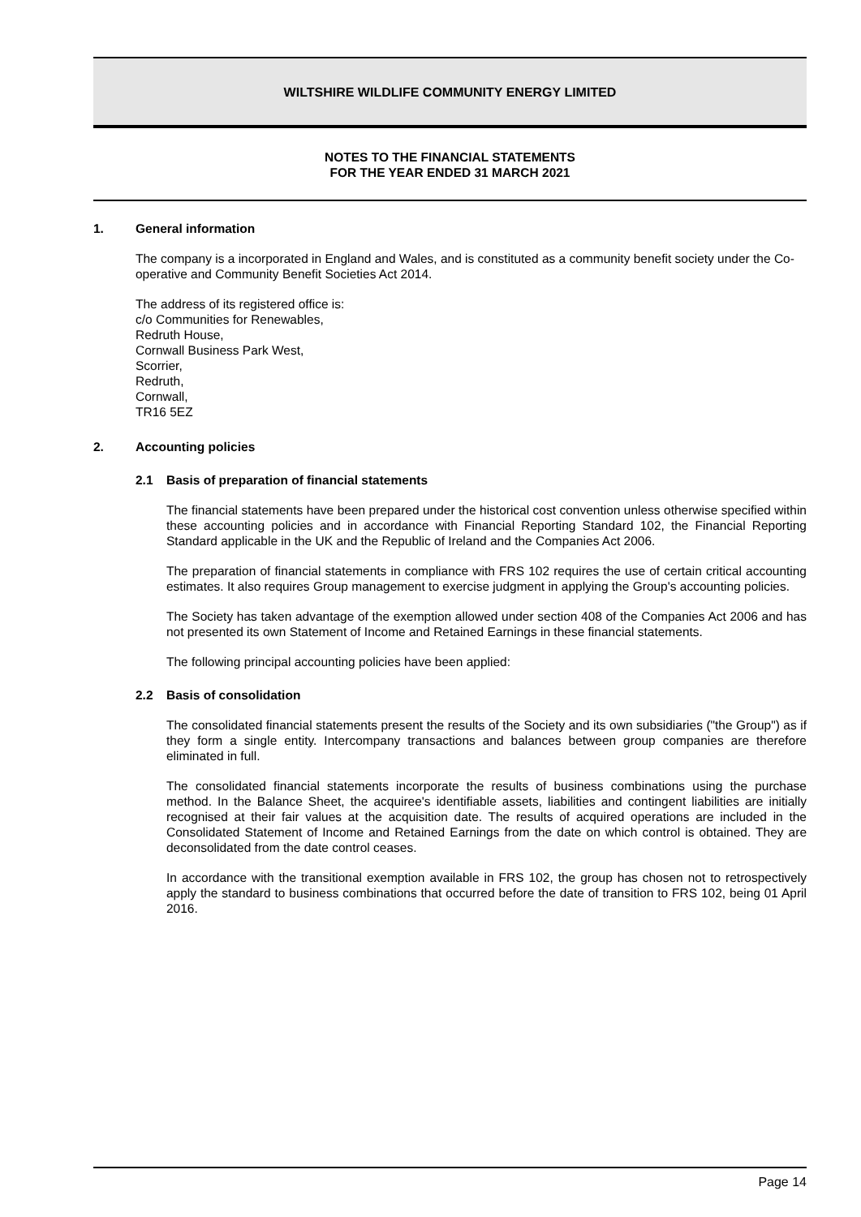WILTSHIRE WILDLIFE COMMUNITY ENERGY LIMITED
NOTES TO THE FINANCIAL STATEMENTS
FOR THE YEAR ENDED 31 MARCH 2021
1. General information
The company is a incorporated in England and Wales, and is constituted as a community benefit society under the Co-operative and Community Benefit Societies Act 2014.
The address of its registered office is:
c/o Communities for Renewables,
Redruth House,
Cornwall Business Park West,
Scorrier,
Redruth,
Cornwall,
TR16 5EZ
2. Accounting policies
2.1 Basis of preparation of financial statements
The financial statements have been prepared under the historical cost convention unless otherwise specified within these accounting policies and in accordance with Financial Reporting Standard 102, the Financial Reporting Standard applicable in the UK and the Republic of Ireland and the Companies Act 2006.
The preparation of financial statements in compliance with FRS 102 requires the use of certain critical accounting estimates. It also requires Group management to exercise judgment in applying the Group's accounting policies.
The Society has taken advantage of the exemption allowed under section 408 of the Companies Act 2006 and has not presented its own Statement of Income and Retained Earnings in these financial statements.
The following principal accounting policies have been applied:
2.2 Basis of consolidation
The consolidated financial statements present the results of the Society and its own subsidiaries ("the Group") as if they form a single entity. Intercompany transactions and balances between group companies are therefore eliminated in full.
The consolidated financial statements incorporate the results of business combinations using the purchase method. In the Balance Sheet, the acquiree's identifiable assets, liabilities and contingent liabilities are initially recognised at their fair values at the acquisition date. The results of acquired operations are included in the Consolidated Statement of Income and Retained Earnings from the date on which control is obtained. They are deconsolidated from the date control ceases.
In accordance with the transitional exemption available in FRS 102, the group has chosen not to retrospectively apply the standard to business combinations that occurred before the date of transition to FRS 102, being 01 April 2016.
Page 14